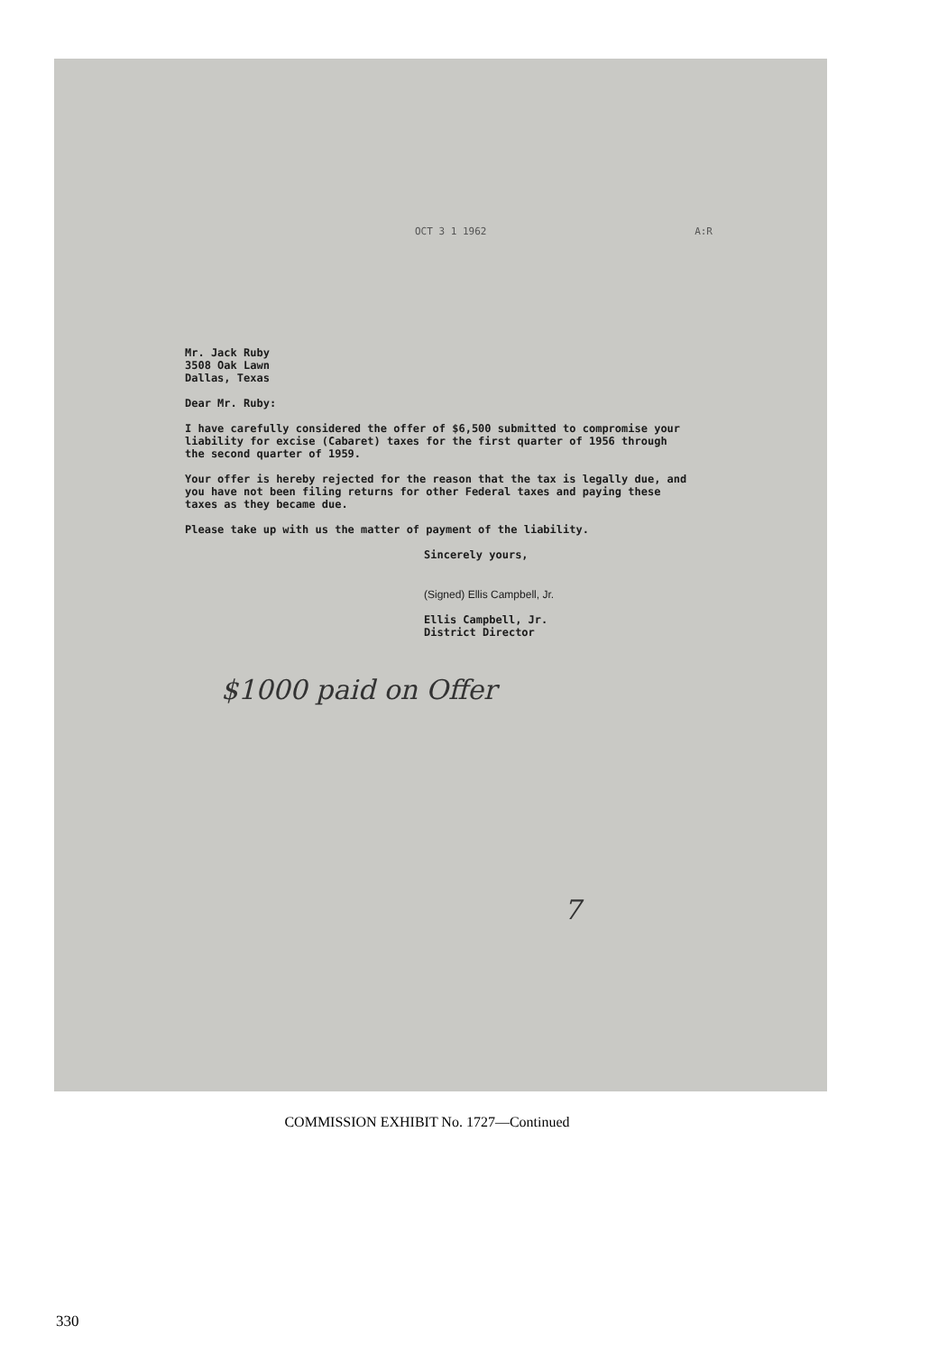OCT 3 1 1962 A:R
Mr. Jack Ruby
3508 Oak Lawn
Dallas, Texas
Dear Mr. Ruby:
I have carefully considered the offer of $6,500 submitted to compromise your liability for excise (Cabaret) taxes for the first quarter of 1956 through the second quarter of 1959.
Your offer is hereby rejected for the reason that the tax is legally due, and you have not been filing returns for other Federal taxes and paying these taxes as they became due.
Please take up with us the matter of payment of the liability.
Sincerely yours,
(Signed) Ellis Campbell, Jr.
Ellis Campbell, Jr.
District Director
$1000 paid on Offer
7
COMMISSION EXHIBIT No. 1727—Continued
330